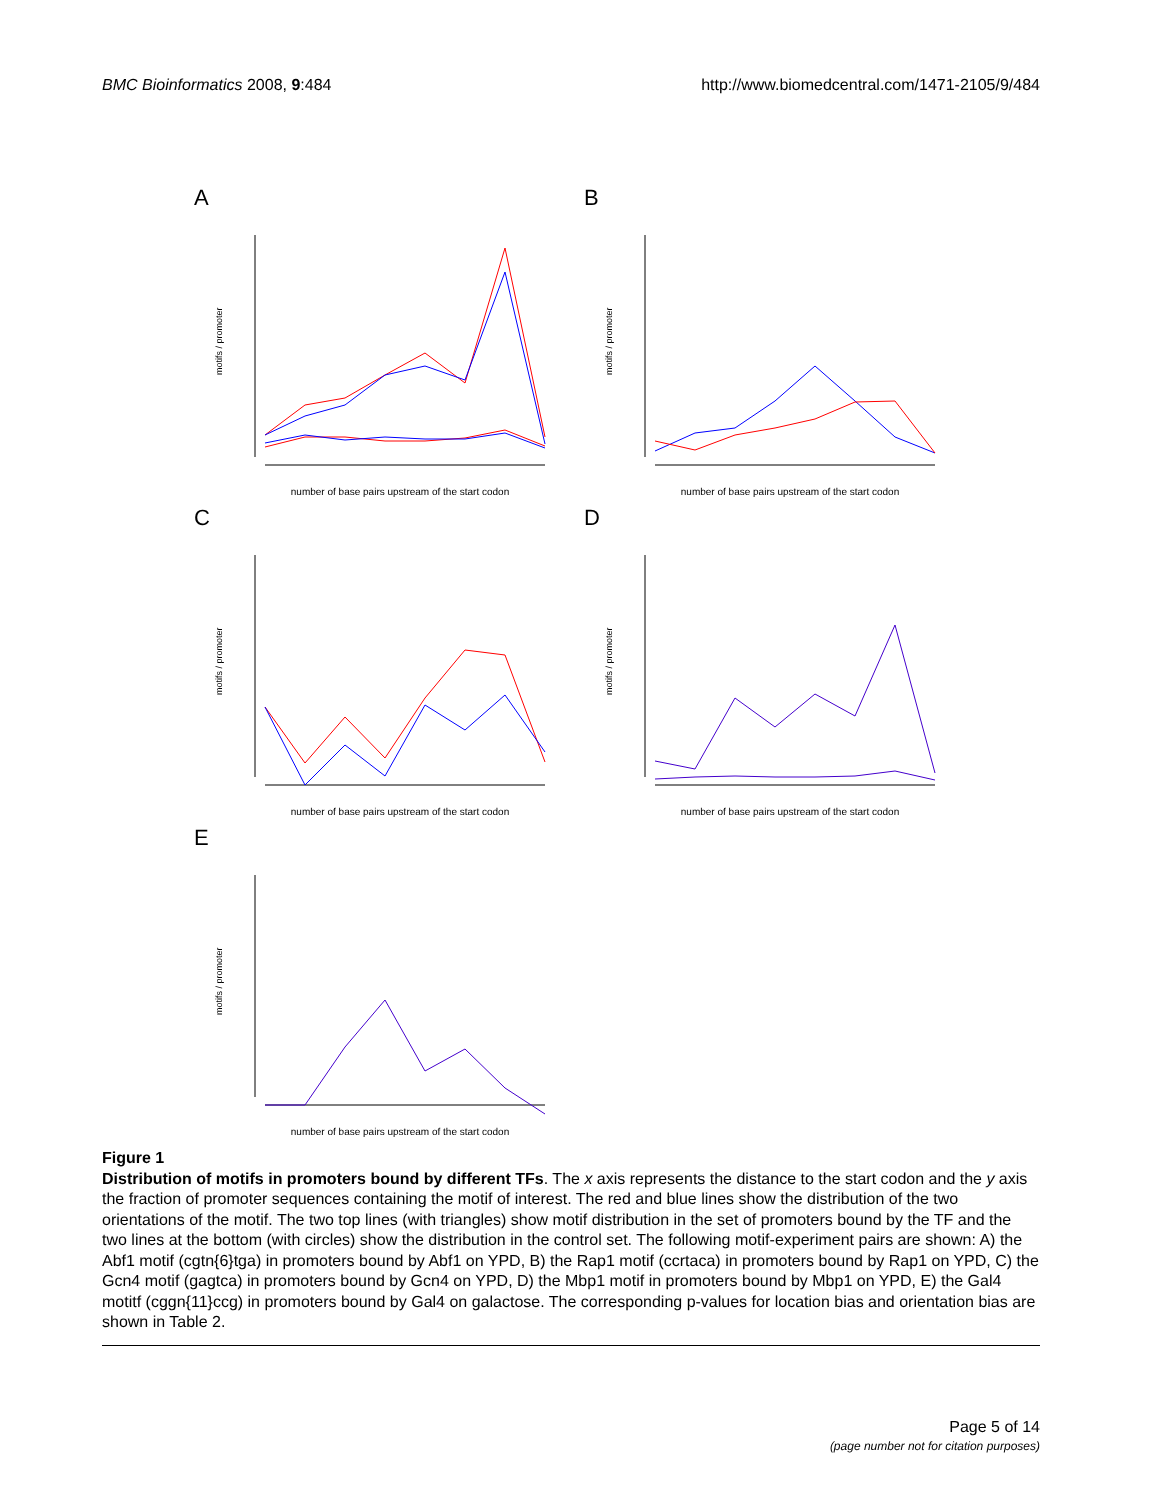BMC Bioinformatics 2008, 9:484 http://www.biomedcentral.com/1471-2105/9/484
A
number of base pairs upstream of the start codon
motifs / promoter
B
number of base pairs upstream of the start codon
motifs / promoter
C
number of base pairs upstream of the start codon
motifs / promoter
D
number of base pairs upstream of the start codon
motifs / promoter
E
number of base pairs upstream of the start codon
motifs / promoter
Figure 1
Distribution of motifs in promoters bound by different TFs. The x axis represents the distance to the start codon and the y axis the fraction of promoter sequences containing the motif of interest. The red and blue lines show the distribution of the two orientations of the motif. The two top lines (with triangles) show motif distribution in the set of promoters bound by the TF and the two lines at the bottom (with circles) show the distribution in the control set. The following motif-experiment pairs are shown: A) the Abf1 motif (cgtn{6}tga) in promoters bound by Abf1 on YPD, B) the Rap1 motif (ccrtaca) in promoters bound by Rap1 on YPD, C) the Gcn4 motif (gagtca) in promoters bound by Gcn4 on YPD, D) the Mbp1 motif in promoters bound by Mbp1 on YPD, E) the Gal4 motitf (cggn{11}ccg) in promoters bound by Gal4 on galactose. The corresponding p-values for location bias and orientation bias are shown in Table 2.
Page 5 of 14
(page number not for citation purposes)